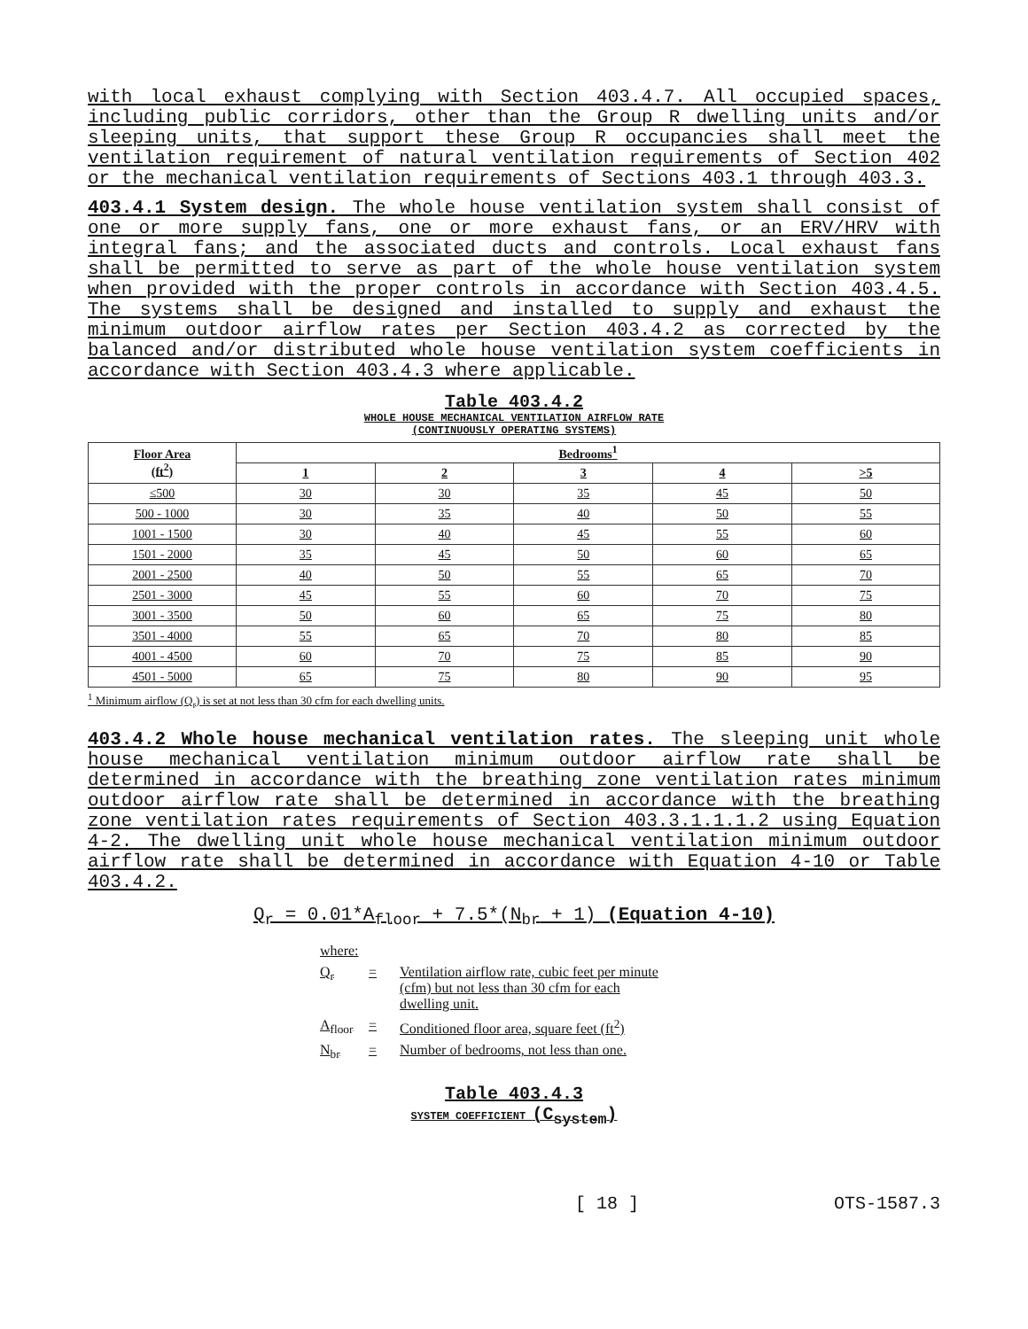with local exhaust complying with Section 403.4.7. All occupied spaces, including public corridors, other than the Group R dwelling units and/or sleeping units, that support these Group R occupancies shall meet the ventilation requirement of natural ventilation requirements of Section 402 or the mechanical ventilation requirements of Sections 403.1 through 403.3.
403.4.1 System design. The whole house ventilation system shall consist of one or more supply fans, one or more exhaust fans, or an ERV/HRV with integral fans; and the associated ducts and controls. Local exhaust fans shall be permitted to serve as part of the whole house ventilation system when provided with the proper controls in accordance with Section 403.4.5. The systems shall be designed and installed to supply and exhaust the minimum outdoor airflow rates per Section 403.4.2 as corrected by the balanced and/or distributed whole house ventilation system coefficients in accordance with Section 403.4.3 where applicable.
Table 403.4.2
WHOLE HOUSE MECHANICAL VENTILATION AIRFLOW RATE
(CONTINUOUSLY OPERATING SYSTEMS)
| Floor Area (ft<sup>2</sup>) | Bedrooms<sup>1</sup> | | | | |
| --- | --- | --- | --- | --- | --- |
| | 1 | 2 | 3 | 4 | >5 |
| ≤500 | 30 | 30 | 35 | 45 | 50 |
| 500 - 1000 | 30 | 35 | 40 | 50 | 55 |
| 1001 - 1500 | 30 | 40 | 45 | 55 | 60 |
| 1501 - 2000 | 35 | 45 | 50 | 60 | 65 |
| 2001 - 2500 | 40 | 50 | 55 | 65 | 70 |
| 2501 - 3000 | 45 | 55 | 60 | 70 | 75 |
| 3001 - 3500 | 50 | 60 | 65 | 75 | 80 |
| 3501 - 4000 | 55 | 65 | 70 | 80 | 85 |
| 4001 - 4500 | 60 | 70 | 75 | 85 | 90 |
| 4501 - 5000 | 65 | 75 | 80 | 90 | 95 |
<sup>1</sup> Minimum airflow (Q<sub>r</sub>) is set at not less than 30 cfm for each dwelling units.
403.4.2 Whole house mechanical ventilation rates. The sleeping unit whole house mechanical ventilation minimum outdoor airflow rate shall be determined in accordance with the breathing zone ventilation rates minimum outdoor airflow rate shall be determined in accordance with the breathing zone ventilation rates requirements of Section 403.3.1.1.1.2 using Equation 4-2. The dwelling unit whole house mechanical ventilation minimum outdoor airflow rate shall be determined in accordance with Equation 4-10 or Table 403.4.2.
Q<sub>r</sub> = 0.01*A<sub>floor</sub> + 7.5*(N<sub>br</sub> + 1) (Equation 4-10)
where:
Q<sub>r</sub> = Ventilation airflow rate, cubic feet per minute
(cfm) but not less than 30 cfm for each
dwelling unit.
A<sub>floor</sub> = Conditioned floor area, square feet (ft<sup>2</sup>)
N<sub>br</sub> = Number of bedrooms, not less than one.
Table 403.4.3
SYSTEM COEFFICIENT (C<sub>system</sub>)
[ 18 ] OTS-1587.3